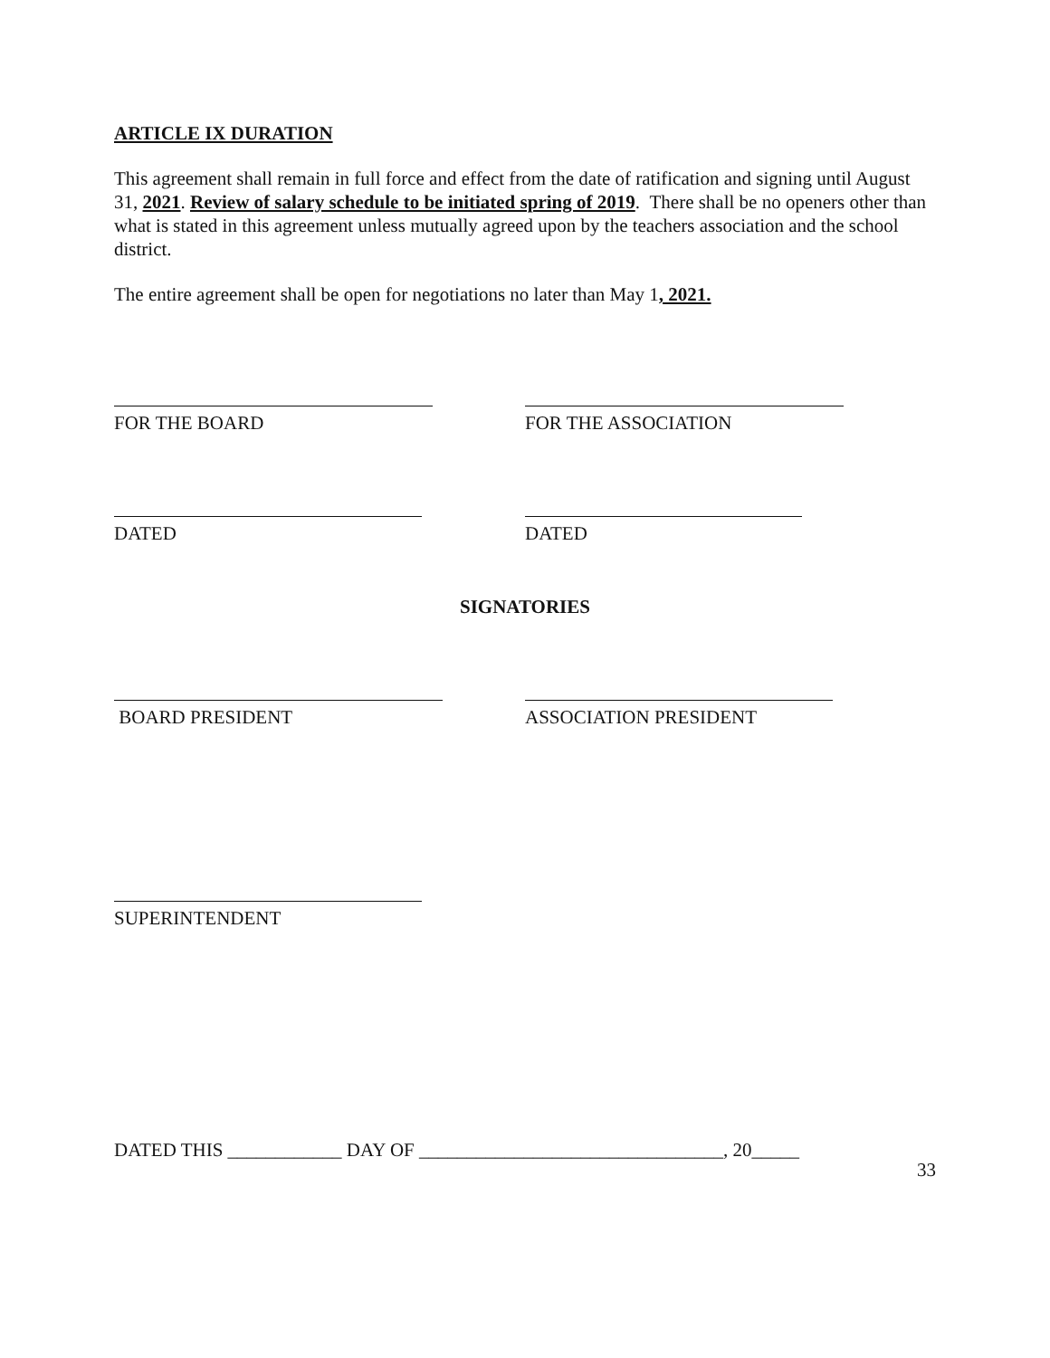ARTICLE IX DURATION
This agreement shall remain in full force and effect from the date of ratification and signing until August 31, 2021. Review of salary schedule to be initiated spring of 2019. There shall be no openers other than what is stated in this agreement unless mutually agreed upon by the teachers association and the school district.
The entire agreement shall be open for negotiations no later than May 1, 2021.
FOR THE BOARD FOR THE ASSOCIATION
DATED DATED
SIGNATORIES
BOARD PRESIDENT ASSOCIATION PRESIDENT
SUPERINTENDENT
DATED THIS ____________ DAY OF ________________________________, 20_____
33